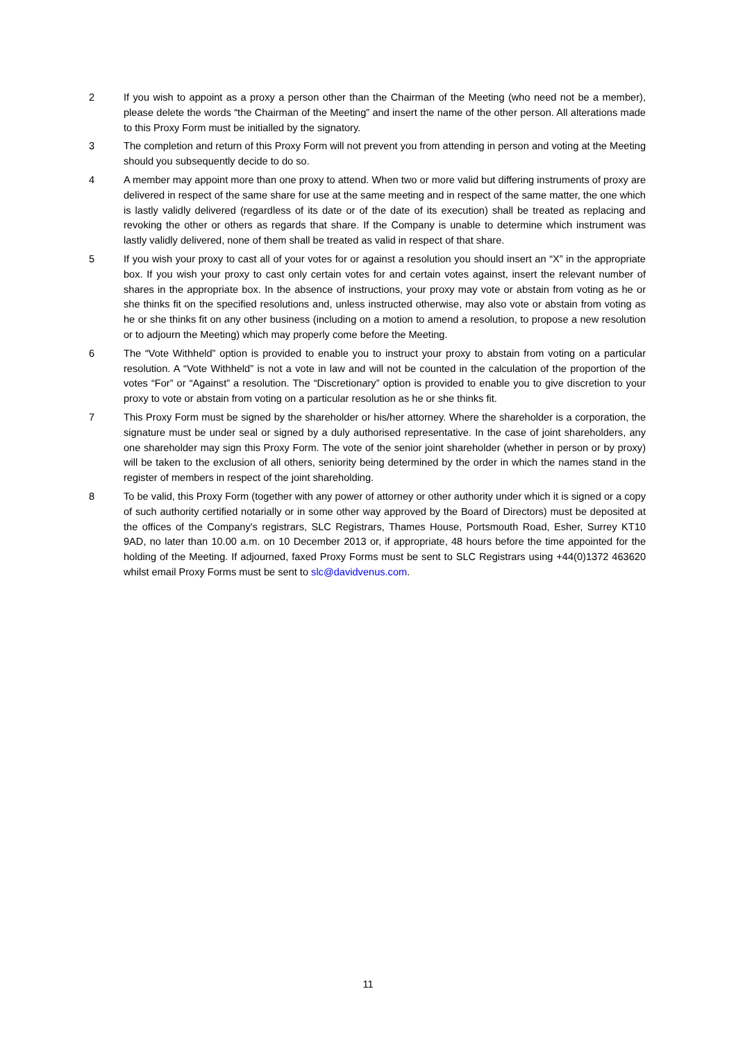2 If you wish to appoint as a proxy a person other than the Chairman of the Meeting (who need not be a member), please delete the words “the Chairman of the Meeting” and insert the name of the other person. All alterations made to this Proxy Form must be initialled by the signatory.
3 The completion and return of this Proxy Form will not prevent you from attending in person and voting at the Meeting should you subsequently decide to do so.
4 A member may appoint more than one proxy to attend. When two or more valid but differing instruments of proxy are delivered in respect of the same share for use at the same meeting and in respect of the same matter, the one which is lastly validly delivered (regardless of its date or of the date of its execution) shall be treated as replacing and revoking the other or others as regards that share. If the Company is unable to determine which instrument was lastly validly delivered, none of them shall be treated as valid in respect of that share.
5 If you wish your proxy to cast all of your votes for or against a resolution you should insert an “X” in the appropriate box. If you wish your proxy to cast only certain votes for and certain votes against, insert the relevant number of shares in the appropriate box. In the absence of instructions, your proxy may vote or abstain from voting as he or she thinks fit on the specified resolutions and, unless instructed otherwise, may also vote or abstain from voting as he or she thinks fit on any other business (including on a motion to amend a resolution, to propose a new resolution or to adjourn the Meeting) which may properly come before the Meeting.
6 The “Vote Withheld” option is provided to enable you to instruct your proxy to abstain from voting on a particular resolution. A “Vote Withheld” is not a vote in law and will not be counted in the calculation of the proportion of the votes “For” or “Against” a resolution. The “Discretionary” option is provided to enable you to give discretion to your proxy to vote or abstain from voting on a particular resolution as he or she thinks fit.
7 This Proxy Form must be signed by the shareholder or his/her attorney. Where the shareholder is a corporation, the signature must be under seal or signed by a duly authorised representative. In the case of joint shareholders, any one shareholder may sign this Proxy Form. The vote of the senior joint shareholder (whether in person or by proxy) will be taken to the exclusion of all others, seniority being determined by the order in which the names stand in the register of members in respect of the joint shareholding.
8 To be valid, this Proxy Form (together with any power of attorney or other authority under which it is signed or a copy of such authority certified notarially or in some other way approved by the Board of Directors) must be deposited at the offices of the Company's registrars, SLC Registrars, Thames House, Portsmouth Road, Esher, Surrey KT10 9AD, no later than 10.00 a.m. on 10 December 2013 or, if appropriate, 48 hours before the time appointed for the holding of the Meeting. If adjourned, faxed Proxy Forms must be sent to SLC Registrars using +44(0)1372 463620 whilst email Proxy Forms must be sent to slc@davidvenus.com.
11